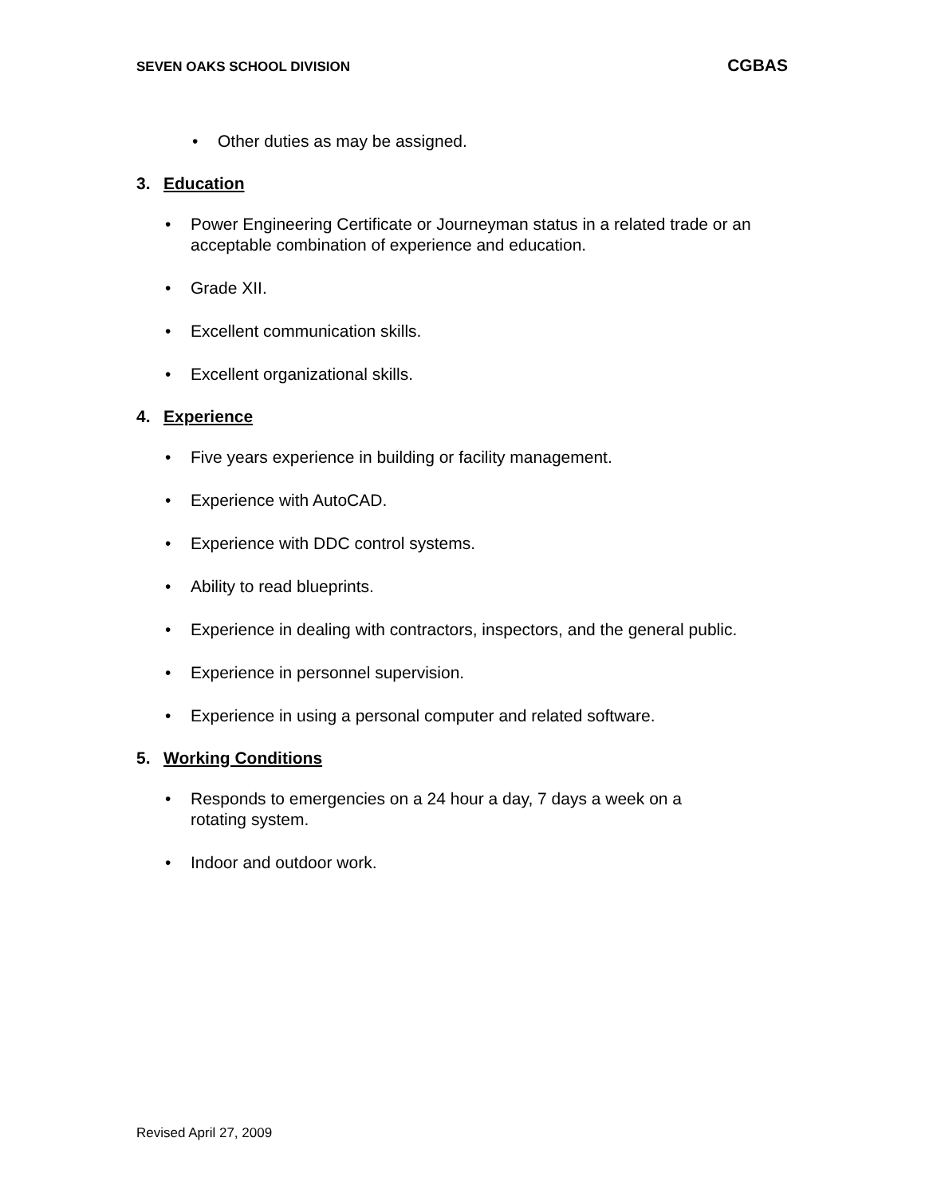SEVEN OAKS SCHOOL DIVISION CGBAS
• Other duties as may be assigned.
3. Education
• Power Engineering Certificate or Journeyman status in a related trade or an acceptable combination of experience and education.
• Grade XII.
• Excellent communication skills.
• Excellent organizational skills.
4. Experience
• Five years experience in building or facility management.
• Experience with AutoCAD.
• Experience with DDC control systems.
• Ability to read blueprints.
• Experience in dealing with contractors, inspectors, and the general public.
• Experience in personnel supervision.
• Experience in using a personal computer and related software.
5. Working Conditions
• Responds to emergencies on a 24 hour a day, 7 days a week on a
rotating system.
• Indoor and outdoor work.
Revised April 27, 2009